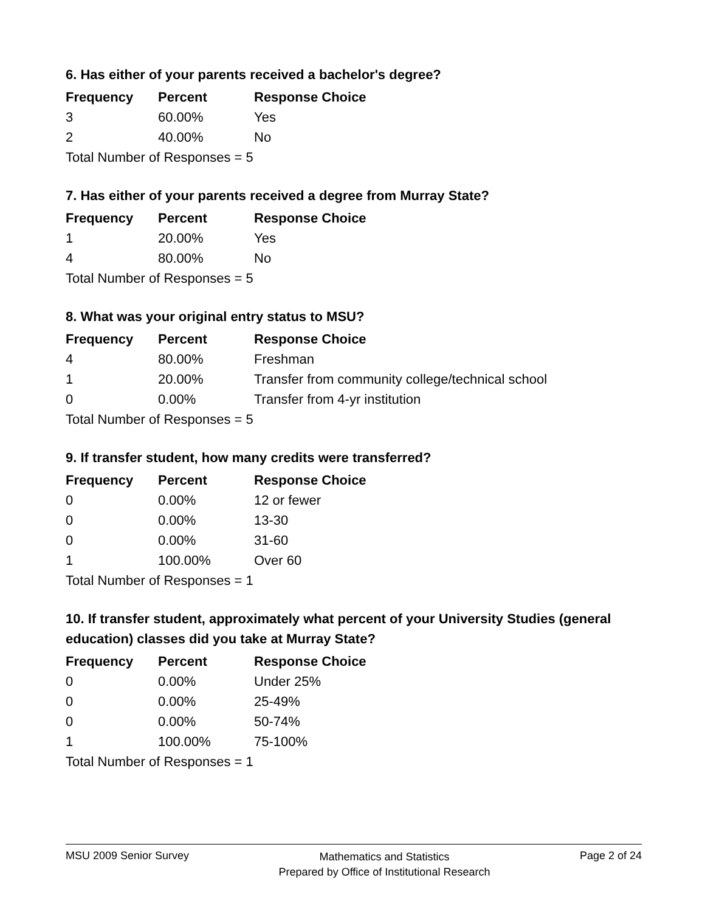6. Has either of your parents received a bachelor's degree?
| Frequency | Percent | Response Choice |
| --- | --- | --- |
| 3 | 60.00% | Yes |
| 2 | 40.00% | No |
| Total Number of Responses = 5 | | |
7. Has either of your parents received a degree from Murray State?
| Frequency | Percent | Response Choice |
| --- | --- | --- |
| 1 | 20.00% | Yes |
| 4 | 80.00% | No |
| Total Number of Responses = 5 | | |
8. What was your original entry status to MSU?
| Frequency | Percent | Response Choice |
| --- | --- | --- |
| 4 | 80.00% | Freshman |
| 1 | 20.00% | Transfer from community college/technical school |
| 0 | 0.00% | Transfer from 4-yr institution |
| Total Number of Responses = 5 | | |
9. If transfer student, how many credits were transferred?
| Frequency | Percent | Response Choice |
| --- | --- | --- |
| 0 | 0.00% | 12 or fewer |
| 0 | 0.00% | 13-30 |
| 0 | 0.00% | 31-60 |
| 1 | 100.00% | Over 60 |
| Total Number of Responses = 1 | | |
10. If transfer student, approximately what percent of your University Studies (general education) classes did you take at Murray State?
| Frequency | Percent | Response Choice |
| --- | --- | --- |
| 0 | 0.00% | Under 25% |
| 0 | 0.00% | 25-49% |
| 0 | 0.00% | 50-74% |
| 1 | 100.00% | 75-100% |
| Total Number of Responses = 1 | | |
MSU 2009 Senior Survey
Mathematics and Statistics
Prepared by Office of Institutional Research
Page 2 of 24